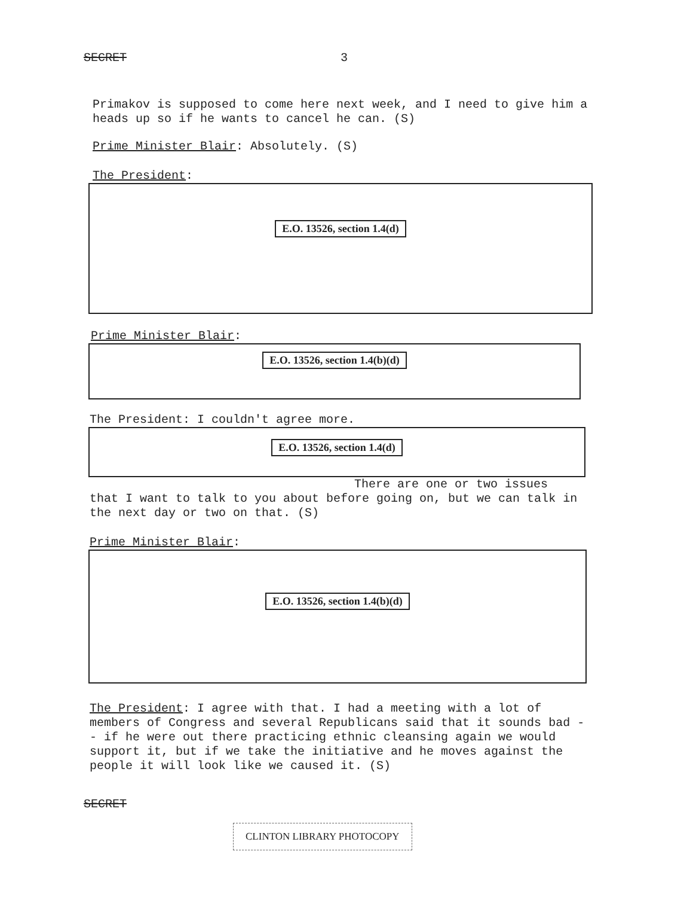SECRET 3
Primakov is supposed to come here next week, and I need to give him a heads up so if he wants to cancel he can. (S)
Prime Minister Blair: Absolutely. (S)
The President:
E.O. 13526, section 1.4(d)
Prime Minister Blair:
E.O. 13526, section 1.4(b)(d)
The President: I couldn't agree more.
E.O. 13526, section 1.4(d)
There are one or two issues
that I want to talk to you about before going on, but we can talk in the next day or two on that. (S)
Prime Minister Blair:
E.O. 13526, section 1.4(b)(d)
The President: I agree with that. I had a meeting with a lot of members of Congress and several Republicans said that it sounds bad -- if he were out there practicing ethnic cleansing again we would support it, but if we take the initiative and he moves against the people it will look like we caused it. (S)
SECRET
CLINTON LIBRARY PHOTOCOPY